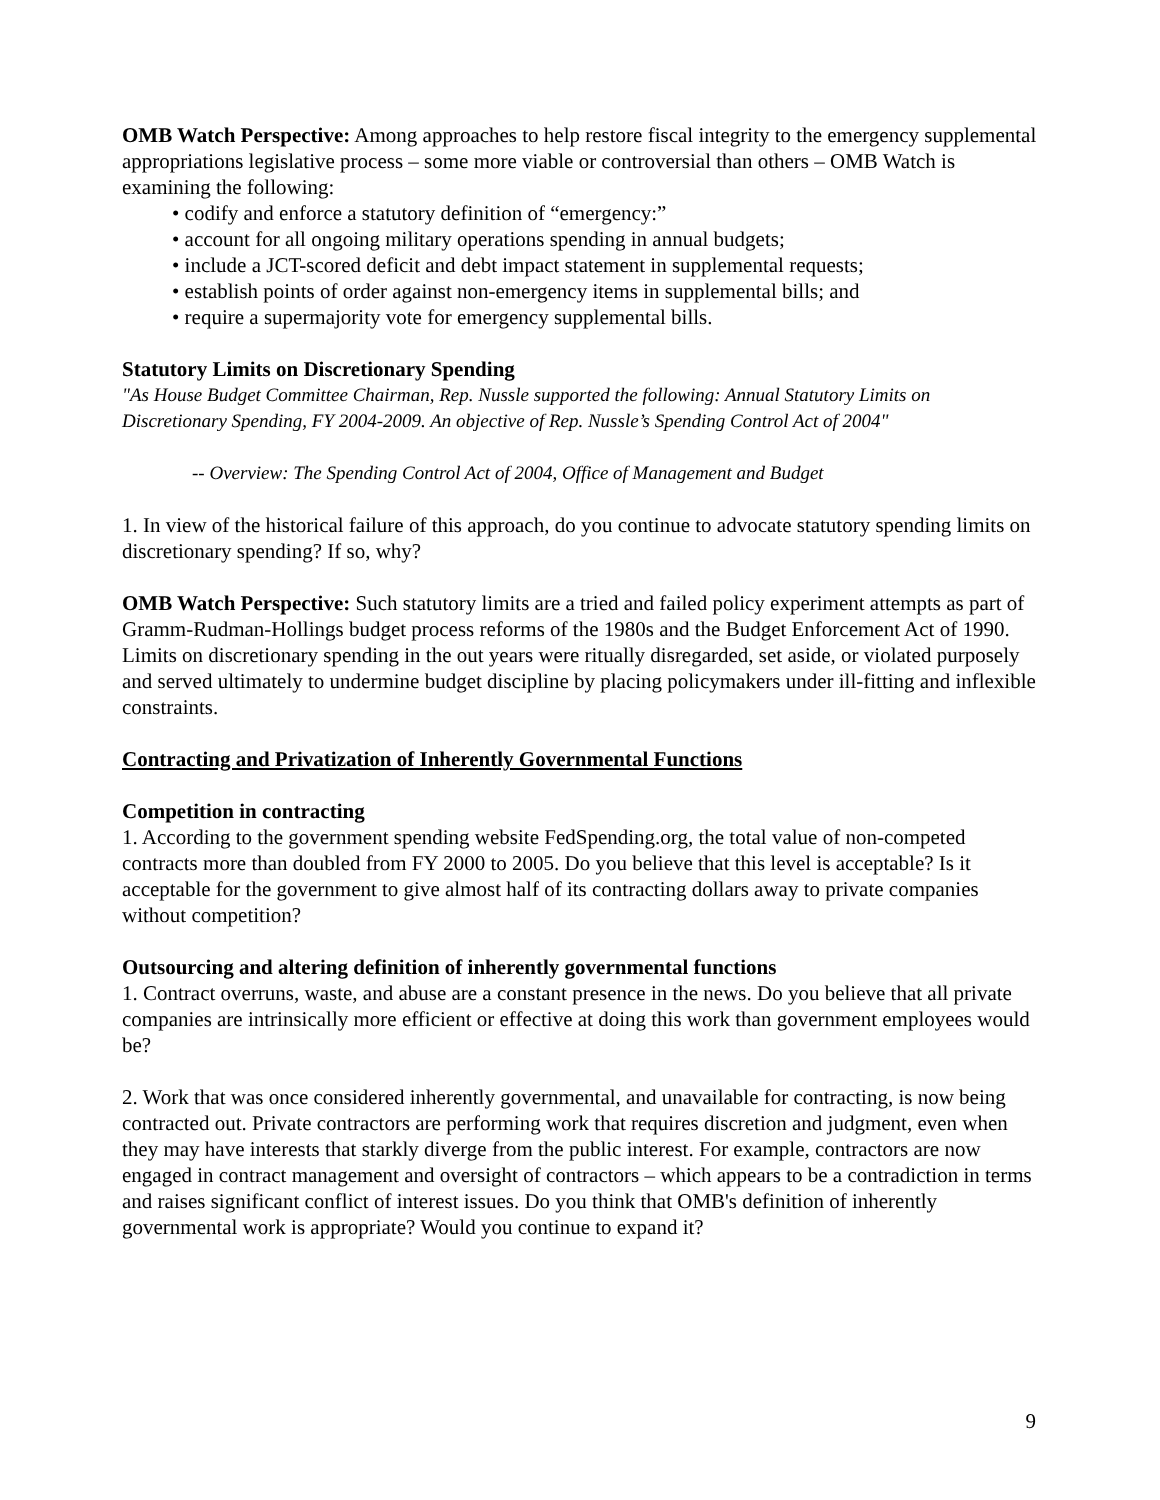OMB Watch Perspective: Among approaches to help restore fiscal integrity to the emergency supplemental appropriations legislative process – some more viable or controversial than others – OMB Watch is examining the following:
• codify and enforce a statutory definition of “emergency:”
• account for all ongoing military operations spending in annual budgets;
• include a JCT-scored deficit and debt impact statement in supplemental requests;
• establish points of order against non-emergency items in supplemental bills; and
• require a supermajority vote for emergency supplemental bills.
Statutory Limits on Discretionary Spending
"As House Budget Committee Chairman, Rep. Nussle supported the following: Annual Statutory Limits on Discretionary Spending, FY 2004-2009. An objective of Rep. Nussle’s Spending Control Act of 2004"
-- Overview: The Spending Control Act of 2004, Office of Management and Budget
1. In view of the historical failure of this approach, do you continue to advocate statutory spending limits on discretionary spending? If so, why?
OMB Watch Perspective: Such statutory limits are a tried and failed policy experiment attempts as part of Gramm-Rudman-Hollings budget process reforms of the 1980s and the Budget Enforcement Act of 1990. Limits on discretionary spending in the out years were ritually disregarded, set aside, or violated purposely and served ultimately to undermine budget discipline by placing policymakers under ill-fitting and inflexible constraints.
Contracting and Privatization of Inherently Governmental Functions
Competition in contracting
1. According to the government spending website FedSpending.org, the total value of non-competed contracts more than doubled from FY 2000 to 2005. Do you believe that this level is acceptable? Is it acceptable for the government to give almost half of its contracting dollars away to private companies without competition?
Outsourcing and altering definition of inherently governmental functions
1. Contract overruns, waste, and abuse are a constant presence in the news. Do you believe that all private companies are intrinsically more efficient or effective at doing this work than government employees would be?
2. Work that was once considered inherently governmental, and unavailable for contracting, is now being contracted out. Private contractors are performing work that requires discretion and judgment, even when they may have interests that starkly diverge from the public interest. For example, contractors are now engaged in contract management and oversight of contractors – which appears to be a contradiction in terms and raises significant conflict of interest issues. Do you think that OMB's definition of inherently governmental work is appropriate? Would you continue to expand it?
9